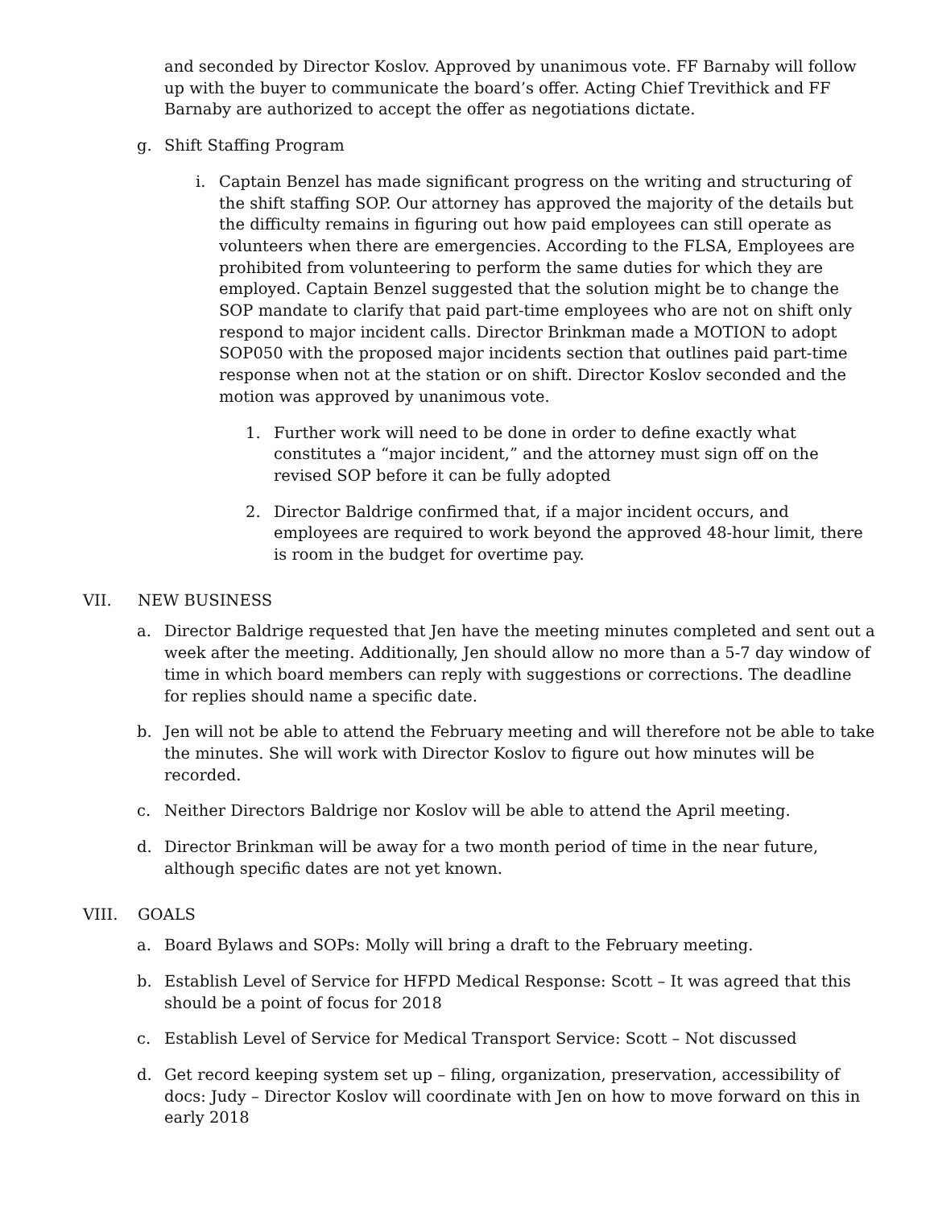and seconded by Director Koslov. Approved by unanimous vote. FF Barnaby will follow up with the buyer to communicate the board’s offer. Acting Chief Trevithick and FF Barnaby are authorized to accept the offer as negotiations dictate.
g. Shift Staffing Program
i. Captain Benzel has made significant progress on the writing and structuring of the shift staffing SOP. Our attorney has approved the majority of the details but the difficulty remains in figuring out how paid employees can still operate as volunteers when there are emergencies. According to the FLSA, Employees are prohibited from volunteering to perform the same duties for which they are employed. Captain Benzel suggested that the solution might be to change the SOP mandate to clarify that paid part-time employees who are not on shift only respond to major incident calls. Director Brinkman made a MOTION to adopt SOP050 with the proposed major incidents section that outlines paid part-time response when not at the station or on shift. Director Koslov seconded and the motion was approved by unanimous vote.
1. Further work will need to be done in order to define exactly what constitutes a “major incident,” and the attorney must sign off on the revised SOP before it can be fully adopted
2. Director Baldrige confirmed that, if a major incident occurs, and employees are required to work beyond the approved 48-hour limit, there is room in the budget for overtime pay.
VII. NEW BUSINESS
a. Director Baldrige requested that Jen have the meeting minutes completed and sent out a week after the meeting. Additionally, Jen should allow no more than a 5-7 day window of time in which board members can reply with suggestions or corrections. The deadline for replies should name a specific date.
b. Jen will not be able to attend the February meeting and will therefore not be able to take the minutes. She will work with Director Koslov to figure out how minutes will be recorded.
c. Neither Directors Baldrige nor Koslov will be able to attend the April meeting.
d. Director Brinkman will be away for a two month period of time in the near future, although specific dates are not yet known.
VIII. GOALS
a. Board Bylaws and SOPs: Molly will bring a draft to the February meeting.
b. Establish Level of Service for HFPD Medical Response: Scott – It was agreed that this should be a point of focus for 2018
c. Establish Level of Service for Medical Transport Service: Scott – Not discussed
d. Get record keeping system set up – filing, organization, preservation, accessibility of docs: Judy – Director Koslov will coordinate with Jen on how to move forward on this in early 2018